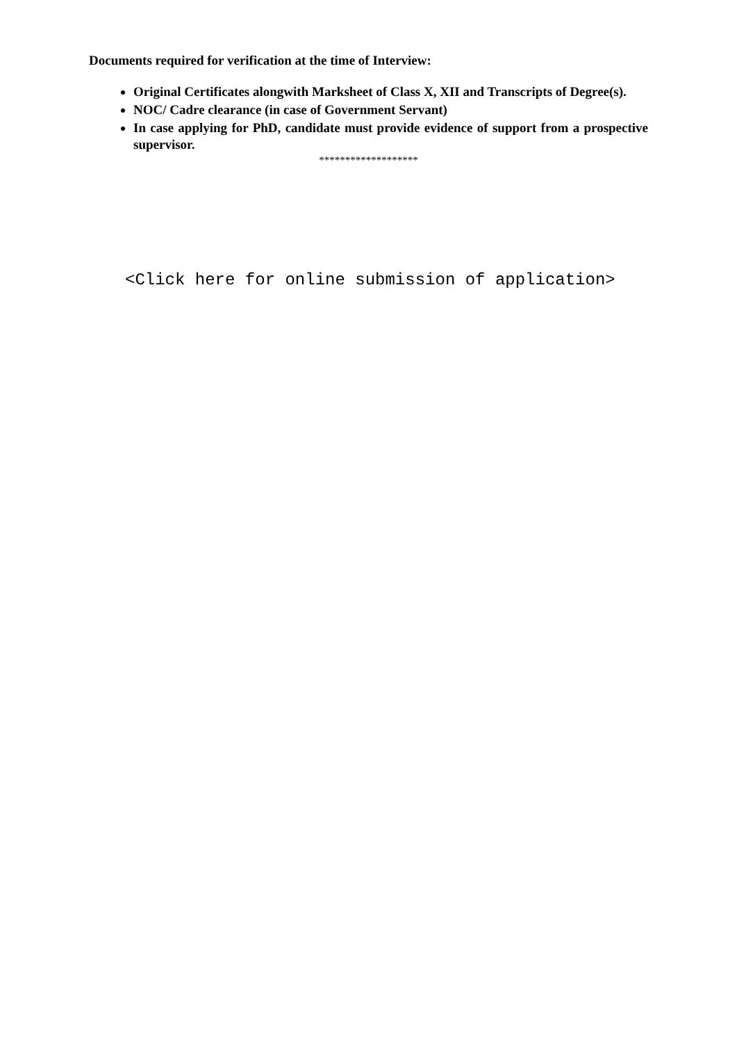Documents required for verification at the time of Interview:
Original Certificates alongwith Marksheet of Class X, XII and Transcripts of Degree(s).
NOC/ Cadre clearance (in case of Government Servant)
In case applying for PhD, candidate must provide evidence of support from a prospective supervisor.
*******************
<Click here for online submission of application>